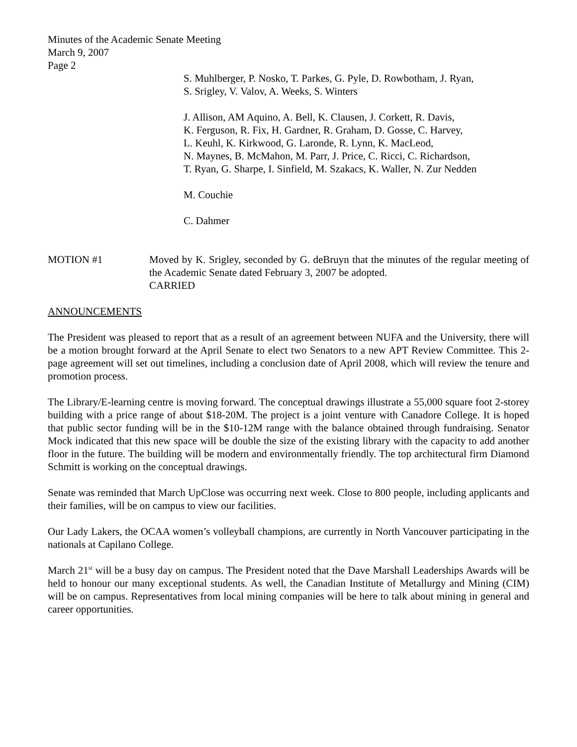Minutes of the Academic Senate Meeting
March 9, 2007
Page 2
S. Muhlberger, P. Nosko, T. Parkes, G. Pyle, D. Rowbotham, J. Ryan,
S. Srigley, V. Valov, A. Weeks, S. Winters
J. Allison, AM Aquino, A. Bell, K. Clausen, J. Corkett, R. Davis,
K. Ferguson, R. Fix, H. Gardner, R. Graham, D. Gosse, C. Harvey,
L. Keuhl, K. Kirkwood, G. Laronde, R. Lynn, K. MacLeod,
N. Maynes, B. McMahon, M. Parr, J. Price, C. Ricci, C. Richardson,
T. Ryan, G. Sharpe, I. Sinfield, M. Szakacs, K. Waller, N. Zur Nedden
M. Couchie
C. Dahmer
MOTION #1 Moved by K. Srigley, seconded by G. deBruyn that the minutes of the regular meeting of the Academic Senate dated February 3, 2007 be adopted.
CARRIED
ANNOUNCEMENTS
The President was pleased to report that as a result of an agreement between NUFA and the University, there will be a motion brought forward at the April Senate to elect two Senators to a new APT Review Committee. This 2-page agreement will set out timelines, including a conclusion date of April 2008, which will review the tenure and promotion process.
The Library/E-learning centre is moving forward. The conceptual drawings illustrate a 55,000 square foot 2-storey building with a price range of about $18-20M. The project is a joint venture with Canadore College. It is hoped that public sector funding will be in the $10-12M range with the balance obtained through fundraising. Senator Mock indicated that this new space will be double the size of the existing library with the capacity to add another floor in the future. The building will be modern and environmentally friendly. The top architectural firm Diamond Schmitt is working on the conceptual drawings.
Senate was reminded that March UpClose was occurring next week. Close to 800 people, including applicants and their families, will be on campus to view our facilities.
Our Lady Lakers, the OCAA women’s volleyball champions, are currently in North Vancouver participating in the nationals at Capilano College.
March 21<sup>st</sup> will be a busy day on campus. The President noted that the Dave Marshall Leaderships Awards will be held to honour our many exceptional students. As well, the Canadian Institute of Metallurgy and Mining (CIM) will be on campus. Representatives from local mining companies will be here to talk about mining in general and career opportunities.